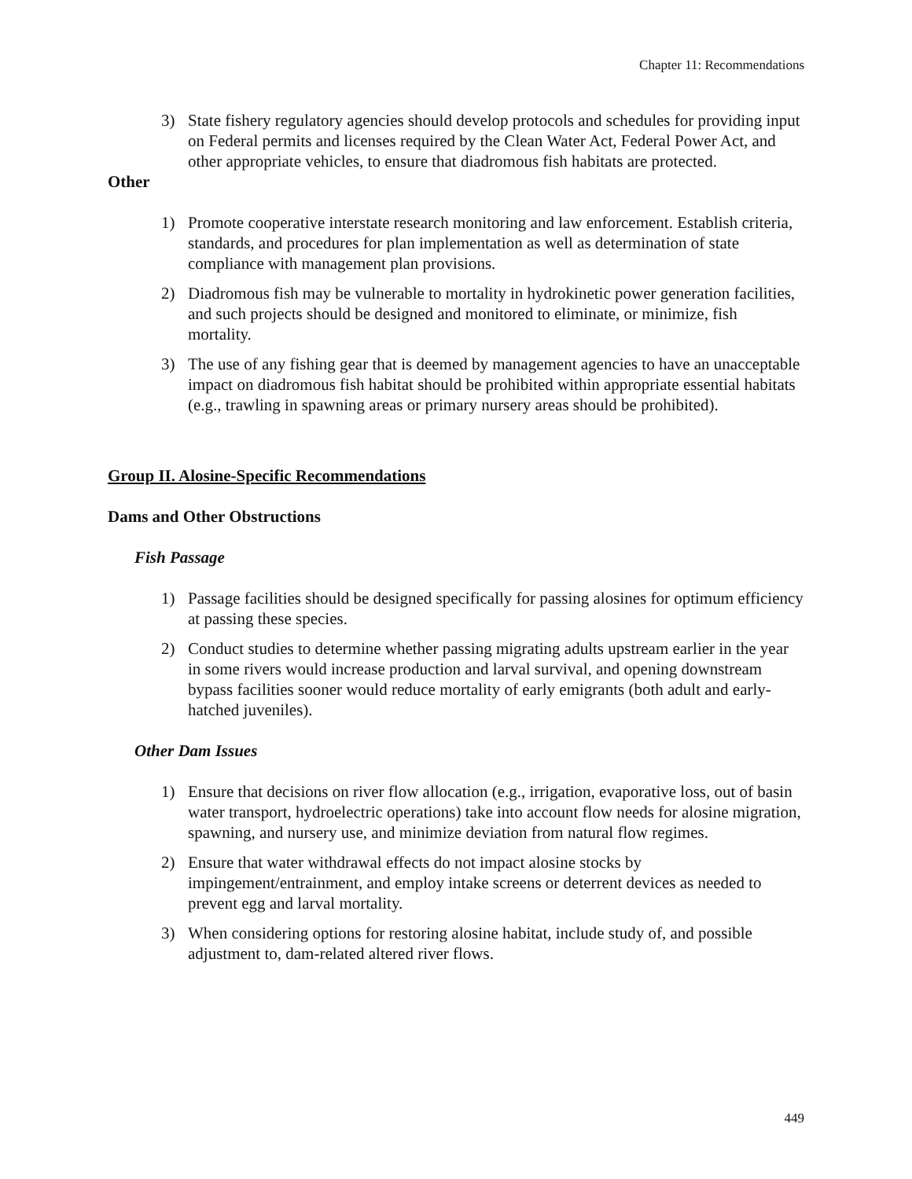Chapter 11: Recommendations
3) State fishery regulatory agencies should develop protocols and schedules for providing input on Federal permits and licenses required by the Clean Water Act, Federal Power Act, and other appropriate vehicles, to ensure that diadromous fish habitats are protected.
Other
1) Promote cooperative interstate research monitoring and law enforcement. Establish criteria, standards, and procedures for plan implementation as well as determination of state compliance with management plan provisions.
2) Diadromous fish may be vulnerable to mortality in hydrokinetic power generation facilities, and such projects should be designed and monitored to eliminate, or minimize, fish mortality.
3) The use of any fishing gear that is deemed by management agencies to have an unacceptable impact on diadromous fish habitat should be prohibited within appropriate essential habitats (e.g., trawling in spawning areas or primary nursery areas should be prohibited).
Group II. Alosine-Specific Recommendations
Dams and Other Obstructions
Fish Passage
1) Passage facilities should be designed specifically for passing alosines for optimum efficiency at passing these species.
2) Conduct studies to determine whether passing migrating adults upstream earlier in the year in some rivers would increase production and larval survival, and opening downstream bypass facilities sooner would reduce mortality of early emigrants (both adult and early-hatched juveniles).
Other Dam Issues
1) Ensure that decisions on river flow allocation (e.g., irrigation, evaporative loss, out of basin water transport, hydroelectric operations) take into account flow needs for alosine migration, spawning, and nursery use, and minimize deviation from natural flow regimes.
2) Ensure that water withdrawal effects do not impact alosine stocks by impingement/entrainment, and employ intake screens or deterrent devices as needed to prevent egg and larval mortality.
3) When considering options for restoring alosine habitat, include study of, and possible adjustment to, dam-related altered river flows.
449